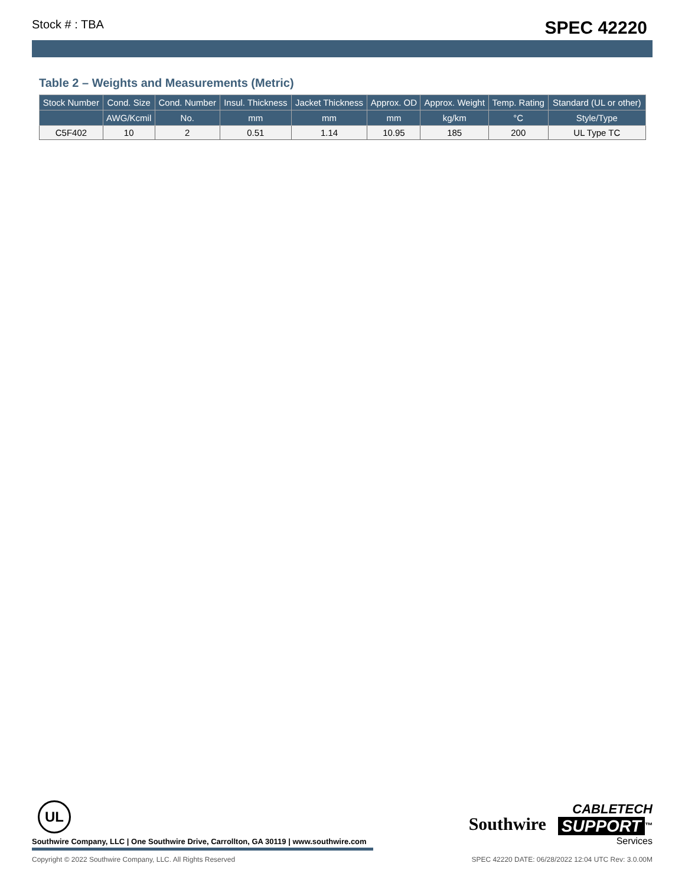Stock # : TBA SPEC 42220
Table 2 – Weights and Measurements (Metric)
| Stock Number | Cond. Size | Cond. Number | Insul. Thickness | Jacket Thickness | Approx. OD | Approx. Weight | Temp. Rating | Standard (UL or other) |
| --- | --- | --- | --- | --- | --- | --- | --- | --- |
| | AWG/Kcmil | No. | mm | mm | mm | kg/km | °C | Style/Type |
| C5F402 | 10 | 2 | 0.51 | 1.14 | 10.95 | 185 | 200 | UL Type TC |
UL
Southwire Company, LLC | One Southwire Drive, Carrollton, GA 30119 | www.southwire.com
Southwire CABLETECH
SUPPORT<sup>™</sup>
Services
Copyright © 2022 Southwire Company, LLC. All Rights Reserved SPEC 42220 DATE: 06/28/2022 12:04 UTC Rev: 3.0.00M